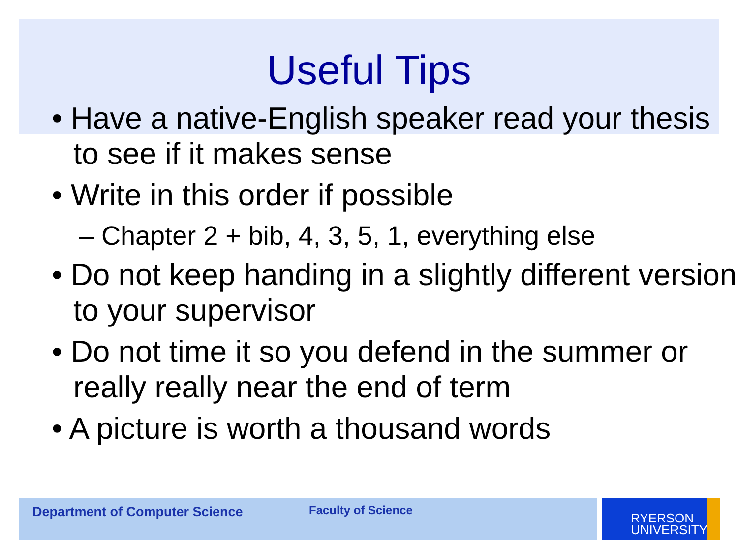Useful Tips
• Have a native-English speaker read your thesis to see if it makes sense
• Write in this order if possible
– Chapter 2 + bib, 4, 3, 5, 1, everything else
• Do not keep handing in a slightly different version to your supervisor
• Do not time it so you defend in the summer or really really near the end of term
• A picture is worth a thousand words
Department of Computer Science Faculty of Science
RYERSON
UNIVERSITY